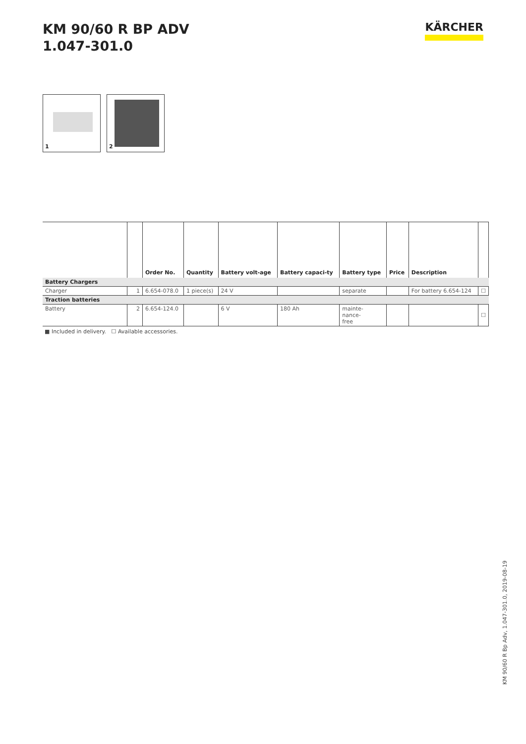KM 90/60 R BP ADV
1.047-301.0
KÄRCHER
1
2
| | | Order No. | Quantity | Battery volt-age | Battery capaci-ty | Battery type | Price | Description | |
| --- | --- | --- | --- | --- | --- | --- | --- | --- | --- |
| Battery Chargers | | | | | | | | | |
| Charger | 1 | 6.654-078.0 | 1 piece(s) | 24 V | | separate | | For battery 6.654-124 | ☐ |
| Traction batteries | | | | | | | | | |
| Battery | 2 | 6.654-124.0 | | 6 V | 180 Ah | mainte- nance- free | | | ☐ |
■ Included in delivery. ☐ Available accessories.
KM 90/60 R Bp Adv, 1.047-301.0, 2019-08-19